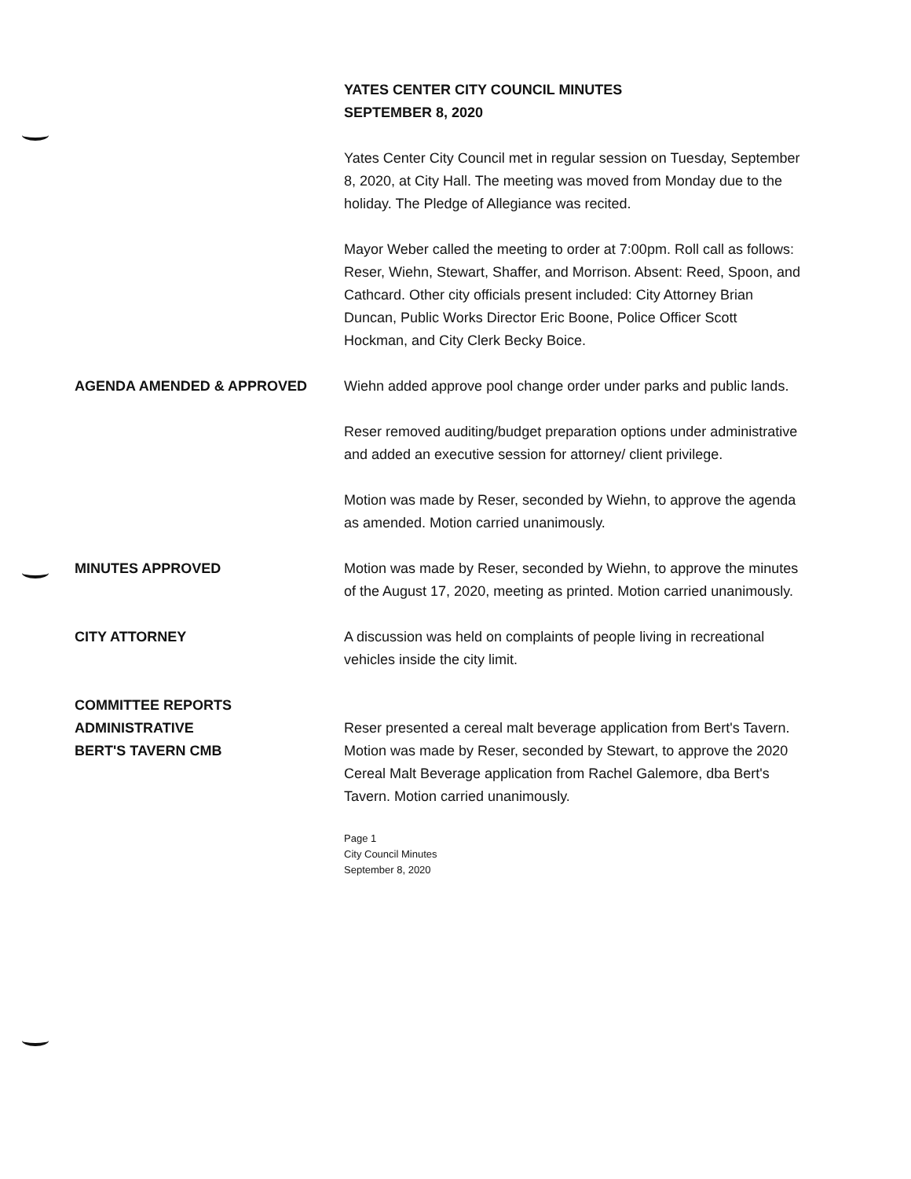YATES CENTER CITY COUNCIL MINUTES
SEPTEMBER 8, 2020
Yates Center City Council met in regular session on Tuesday, September 8, 2020, at City Hall. The meeting was moved from Monday due to the holiday. The Pledge of Allegiance was recited.
Mayor Weber called the meeting to order at 7:00pm. Roll call as follows: Reser, Wiehn, Stewart, Shaffer, and Morrison. Absent: Reed, Spoon, and Cathcard. Other city officials present included: City Attorney Brian Duncan, Public Works Director Eric Boone, Police Officer Scott Hockman, and City Clerk Becky Boice.
AGENDA AMENDED & APPROVED Wiehn added approve pool change order under parks and public lands.
Reser removed auditing/budget preparation options under administrative and added an executive session for attorney/ client privilege.
Motion was made by Reser, seconded by Wiehn, to approve the agenda as amended. Motion carried unanimously.
MINUTES APPROVED Motion was made by Reser, seconded by Wiehn, to approve the minutes of the August 17, 2020, meeting as printed. Motion carried unanimously.
CITY ATTORNEY A discussion was held on complaints of people living in recreational vehicles inside the city limit.
COMMITTEE REPORTS
ADMINISTRATIVE
BERT'S TAVERN CMB
Reser presented a cereal malt beverage application from Bert's Tavern. Motion was made by Reser, seconded by Stewart, to approve the 2020 Cereal Malt Beverage application from Rachel Galemore, dba Bert's Tavern. Motion carried unanimously.
Page 1
City Council Minutes
September 8, 2020